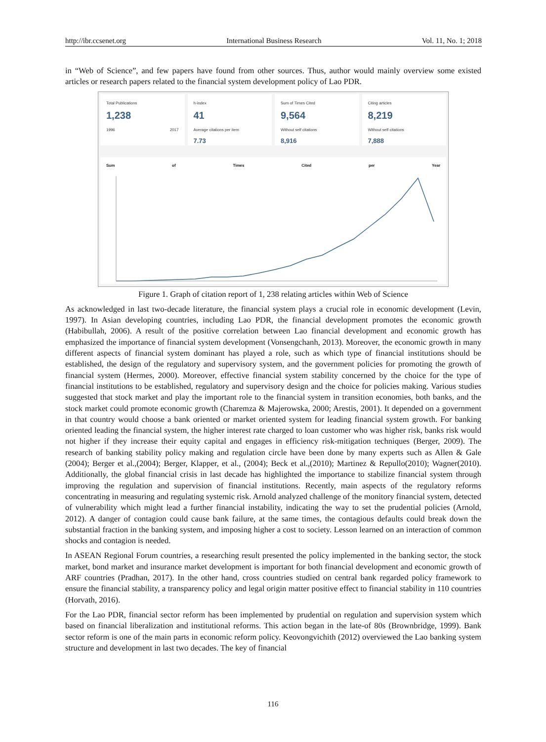http://ibr.ccsenet.org International Business Research Vol. 11, No. 1; 2018
in “Web of Science”, and few papers have found from other sources. Thus, author would mainly overview some existed articles or research papers related to the financial system development policy of Lao PDR.
Total Publications
1,238
1996 2017
h-index
41
Average citations per item
7.73
Sum of Times Cited
9,564
Without self citations
8,916
Citing articles
8,219
Without self citations
7,888
Sum of Times Cited per Year
Figure 1. Graph of citation report of 1, 238 relating articles within Web of Science
As acknowledged in last two-decade literature, the financial system plays a crucial role in economic development (Levin, 1997). In Asian developing countries, including Lao PDR, the financial development promotes the economic growth (Habibullah, 2006). A result of the positive correlation between Lao financial development and economic growth has emphasized the importance of financial system development (Vonsengchanh, 2013). Moreover, the economic growth in many different aspects of financial system dominant has played a role, such as which type of financial institutions should be established, the design of the regulatory and supervisory system, and the government policies for promoting the growth of financial system (Hermes, 2000). Moreover, effective financial system stability concerned by the choice for the type of financial institutions to be established, regulatory and supervisory design and the choice for policies making. Various studies suggested that stock market and play the important role to the financial system in transition economies, both banks, and the stock market could promote economic growth (Charemza & Majerowska, 2000; Arestis, 2001). It depended on a government in that country would choose a bank oriented or market oriented system for leading financial system growth. For banking oriented leading the financial system, the higher interest rate charged to loan customer who was higher risk, banks risk would not higher if they increase their equity capital and engages in efficiency risk-mitigation techniques (Berger, 2009). The research of banking stability policy making and regulation circle have been done by many experts such as Allen & Gale (2004); Berger et al.,(2004); Berger, Klapper, et al., (2004); Beck et al.,(2010); Martinez & Repullo(2010); Wagner(2010). Additionally, the global financial crisis in last decade has highlighted the importance to stabilize financial system through improving the regulation and supervision of financial institutions. Recently, main aspects of the regulatory reforms concentrating in measuring and regulating systemic risk. Arnold analyzed challenge of the monitory financial system, detected of vulnerability which might lead a further financial instability, indicating the way to set the prudential policies (Arnold, 2012). A danger of contagion could cause bank failure, at the same times, the contagious defaults could break down the substantial fraction in the banking system, and imposing higher a cost to society. Lesson learned on an interaction of common shocks and contagion is needed.
In ASEAN Regional Forum countries, a researching result presented the policy implemented in the banking sector, the stock market, bond market and insurance market development is important for both financial development and economic growth of ARF countries (Pradhan, 2017). In the other hand, cross countries studied on central bank regarded policy framework to ensure the financial stability, a transparency policy and legal origin matter positive effect to financial stability in 110 countries (Horvath, 2016).
For the Lao PDR, financial sector reform has been implemented by prudential on regulation and supervision system which based on financial liberalization and institutional reforms. This action began in the late-of 80s (Brownbridge, 1999). Bank sector reform is one of the main parts in economic reform policy. Keovongvichith (2012) overviewed the Lao banking system structure and development in last two decades. The key of financial
116